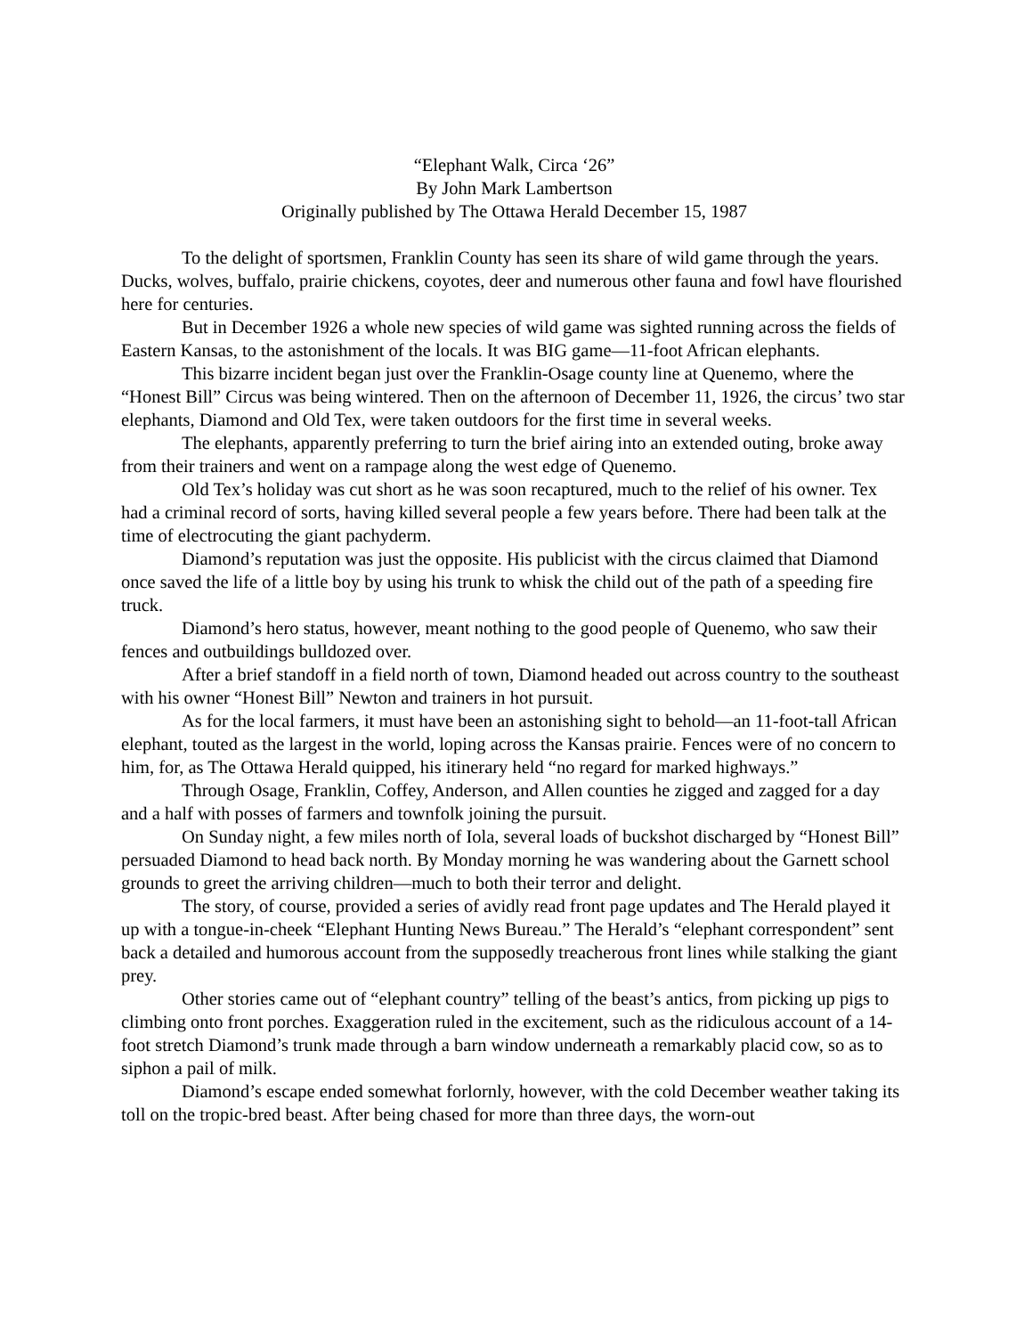“Elephant Walk, Circa ‘26”
By John Mark Lambertson
Originally published by The Ottawa Herald December 15, 1987
To the delight of sportsmen, Franklin County has seen its share of wild game through the years. Ducks, wolves, buffalo, prairie chickens, coyotes, deer and numerous other fauna and fowl have flourished here for centuries.
But in December 1926 a whole new species of wild game was sighted running across the fields of Eastern Kansas, to the astonishment of the locals. It was BIG game—11-foot African elephants.
This bizarre incident began just over the Franklin-Osage county line at Quenemo, where the “Honest Bill” Circus was being wintered. Then on the afternoon of December 11, 1926, the circus’ two star elephants, Diamond and Old Tex, were taken outdoors for the first time in several weeks.
The elephants, apparently preferring to turn the brief airing into an extended outing, broke away from their trainers and went on a rampage along the west edge of Quenemo.
Old Tex’s holiday was cut short as he was soon recaptured, much to the relief of his owner. Tex had a criminal record of sorts, having killed several people a few years before. There had been talk at the time of electrocuting the giant pachyderm.
Diamond’s reputation was just the opposite. His publicist with the circus claimed that Diamond once saved the life of a little boy by using his trunk to whisk the child out of the path of a speeding fire truck.
Diamond’s hero status, however, meant nothing to the good people of Quenemo, who saw their fences and outbuildings bulldozed over.
After a brief standoff in a field north of town, Diamond headed out across country to the southeast with his owner “Honest Bill” Newton and trainers in hot pursuit.
As for the local farmers, it must have been an astonishing sight to behold—an 11-foot-tall African elephant, touted as the largest in the world, loping across the Kansas prairie. Fences were of no concern to him, for, as The Ottawa Herald quipped, his itinerary held “no regard for marked highways.”
Through Osage, Franklin, Coffey, Anderson, and Allen counties he zigged and zagged for a day and a half with posses of farmers and townfolk joining the pursuit.
On Sunday night, a few miles north of Iola, several loads of buckshot discharged by “Honest Bill” persuaded Diamond to head back north. By Monday morning he was wandering about the Garnett school grounds to greet the arriving children—much to both their terror and delight.
The story, of course, provided a series of avidly read front page updates and The Herald played it up with a tongue-in-cheek “Elephant Hunting News Bureau.” The Herald’s “elephant correspondent” sent back a detailed and humorous account from the supposedly treacherous front lines while stalking the giant prey.
Other stories came out of “elephant country” telling of the beast’s antics, from picking up pigs to climbing onto front porches. Exaggeration ruled in the excitement, such as the ridiculous account of a 14-foot stretch Diamond’s trunk made through a barn window underneath a remarkably placid cow, so as to siphon a pail of milk.
Diamond’s escape ended somewhat forlornly, however, with the cold December weather taking its toll on the tropic-bred beast. After being chased for more than three days, the worn-out